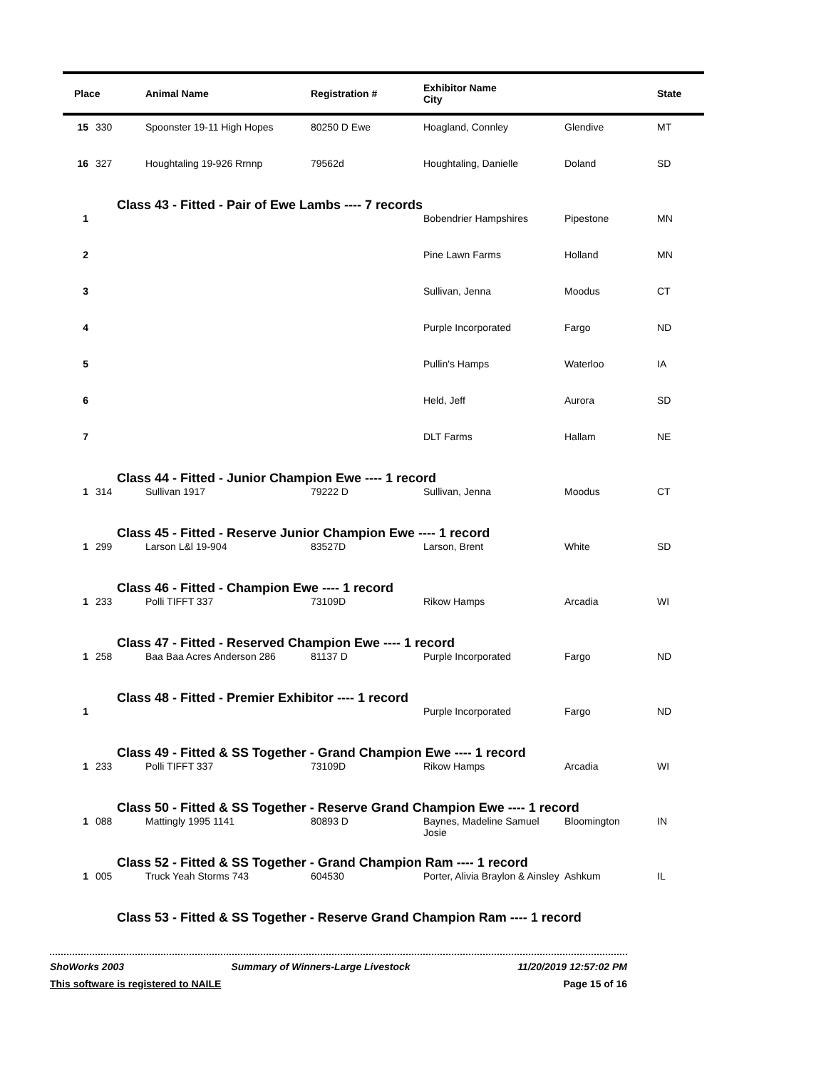| Place | | Animal Name | Registration # | Exhibitor Name City | | State |
| --- | --- | --- | --- | --- | --- | --- |
| 15 | 330 | Spoonster 19-11 High Hopes | 80250 D Ewe | Hoagland, Connley | Glendive | MT |
| 16 | 327 | Houghtaling 19-926 Rrnnp | 79562d | Houghtaling, Danielle | Doland | SD |
| Class 43 - Fitted - Pair of Ewe Lambs ---- 7 records | | | | | | |
| 1 | | | | Bobendrier Hampshires | Pipestone | MN |
| 2 | | | | Pine Lawn Farms | Holland | MN |
| 3 | | | | Sullivan, Jenna | Moodus | CT |
| 4 | | | | Purple Incorporated | Fargo | ND |
| 5 | | | | Pullin's Hamps | Waterloo | IA |
| 6 | | | | Held, Jeff | Aurora | SD |
| 7 | | | | DLT Farms | Hallam | NE |
| Class 44 - Fitted - Junior Champion Ewe ---- 1 record | | | | | | |
| 1 | 314 | Sullivan 1917 | 79222 D | Sullivan, Jenna | Moodus | CT |
| Class 45 - Fitted - Reserve Junior Champion Ewe ---- 1 record | | | | | | |
| 1 | 299 | Larson L&l 19-904 | 83527D | Larson, Brent | White | SD |
| Class 46 - Fitted - Champion Ewe ---- 1 record | | | | | | |
| 1 | 233 | Polli TIFFT 337 | 73109D | Rikow Hamps | Arcadia | WI |
| Class 47 - Fitted - Reserved Champion Ewe ---- 1 record | | | | | | |
| 1 | 258 | Baa Baa Acres Anderson 286 | 81137 D | Purple Incorporated | Fargo | ND |
| Class 48 - Fitted - Premier Exhibitor ---- 1 record | | | | | | |
| 1 | | | | Purple Incorporated | Fargo | ND |
| Class 49 - Fitted & SS Together - Grand Champion Ewe ---- 1 record | | | | | | |
| 1 | 233 | Polli TIFFT 337 | 73109D | Rikow Hamps | Arcadia | WI |
| Class 50 - Fitted & SS Together - Reserve Grand Champion Ewe ---- 1 record | | | | | | |
| 1 | 088 | Mattingly 1995 1141 | 80893 D | Baynes, Madeline Samuel Josie | Bloomington | IN |
| Class 52 - Fitted & SS Together - Grand Champion Ram ---- 1 record | | | | | | |
| 1 | 005 | Truck Yeah Storms 743 | 604530 | Porter, Alivia Braylon & Ainsley | Ashkum | IL |
| Class 53 - Fitted & SS Together - Reserve Grand Champion Ram ---- 1 record | | | | | | |
ShoWorks 2003 Summary of Winners-Large Livestock 11/20/2019 12:57:02 PM
This software is registered to NAILE Page 15 of 16